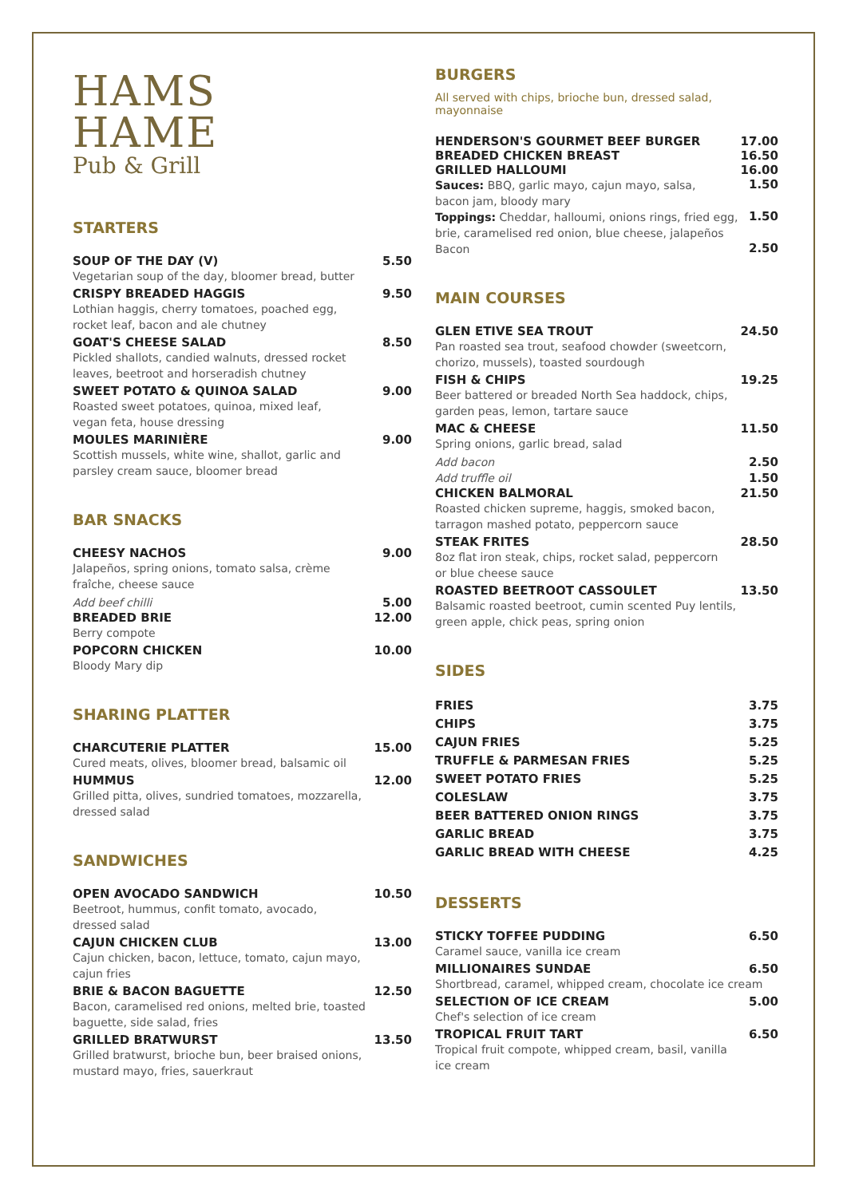HAMS
HAME
Pub & Grill
STARTERS
SOUP OF THE DAY (V) 5.50
Vegetarian soup of the day, bloomer bread, butter
CRISPY BREADED HAGGIS 9.50
Lothian haggis, cherry tomatoes, poached egg,
rocket leaf, bacon and ale chutney
GOAT'S CHEESE SALAD 8.50
Pickled shallots, candied walnuts, dressed rocket
leaves, beetroot and horseradish chutney
SWEET POTATO & QUINOA SALAD 9.00
Roasted sweet potatoes, quinoa, mixed leaf,
vegan feta, house dressing
MOULES MARINIÈRE 9.00
Scottish mussels, white wine, shallot, garlic and
parsley cream sauce, bloomer bread
BAR SNACKS
CHEESY NACHOS 9.00
Jalapeños, spring onions, tomato salsa, crème
fraîche, cheese sauce
Add beef chilli 5.00
BREADED BRIE 12.00
Berry compote
POPCORN CHICKEN 10.00
Bloody Mary dip
SHARING PLATTER
CHARCUTERIE PLATTER 15.00
Cured meats, olives, bloomer bread, balsamic oil
HUMMUS 12.00
Grilled pitta, olives, sundried tomatoes, mozzarella,
dressed salad
SANDWICHES
OPEN AVOCADO SANDWICH 10.50
Beetroot, hummus, confit tomato, avocado,
dressed salad
CAJUN CHICKEN CLUB 13.00
Cajun chicken, bacon, lettuce, tomato, cajun mayo,
cajun fries
BRIE & BACON BAGUETTE 12.50
Bacon, caramelised red onions, melted brie, toasted
baguette, side salad, fries
GRILLED BRATWURST 13.50
Grilled bratwurst, brioche bun, beer braised onions,
mustard mayo, fries, sauerkraut
BURGERS
All served with chips, brioche bun, dressed salad, mayonnaise
HENDERSON'S GOURMET BEEF BURGER 17.00
BREADED CHICKEN BREAST 16.50
GRILLED HALLOUMI 16.00
Sauces: BBQ, garlic mayo, cajun mayo, salsa,
bacon jam, bloody mary 1.50
Toppings: Cheddar, halloumi, onions rings, fried egg,
brie, caramelised red onion, blue cheese, jalapeños 1.50
Bacon 2.50
MAIN COURSES
GLEN ETIVE SEA TROUT 24.50
Pan roasted sea trout, seafood chowder (sweetcorn,
chorizo, mussels), toasted sourdough
FISH & CHIPS 19.25
Beer battered or breaded North Sea haddock, chips,
garden peas, lemon, tartare sauce
MAC & CHEESE 11.50
Spring onions, garlic bread, salad
Add bacon 2.50
Add truffle oil 1.50
CHICKEN BALMORAL 21.50
Roasted chicken supreme, haggis, smoked bacon,
tarragon mashed potato, peppercorn sauce
STEAK FRITES 28.50
8oz flat iron steak, chips, rocket salad, peppercorn
or blue cheese sauce
ROASTED BEETROOT CASSOULET 13.50
Balsamic roasted beetroot, cumin scented Puy lentils,
green apple, chick peas, spring onion
SIDES
FRIES 3.75
CHIPS 3.75
CAJUN FRIES 5.25
TRUFFLE & PARMESAN FRIES 5.25
SWEET POTATO FRIES 5.25
COLESLAW 3.75
BEER BATTERED ONION RINGS 3.75
GARLIC BREAD 3.75
GARLIC BREAD WITH CHEESE 4.25
DESSERTS
STICKY TOFFEE PUDDING 6.50
Caramel sauce, vanilla ice cream
MILLIONAIRES SUNDAE 6.50
Shortbread, caramel, whipped cream, chocolate ice cream
SELECTION OF ICE CREAM 5.00
Chef's selection of ice cream
TROPICAL FRUIT TART 6.50
Tropical fruit compote, whipped cream, basil, vanilla
ice cream